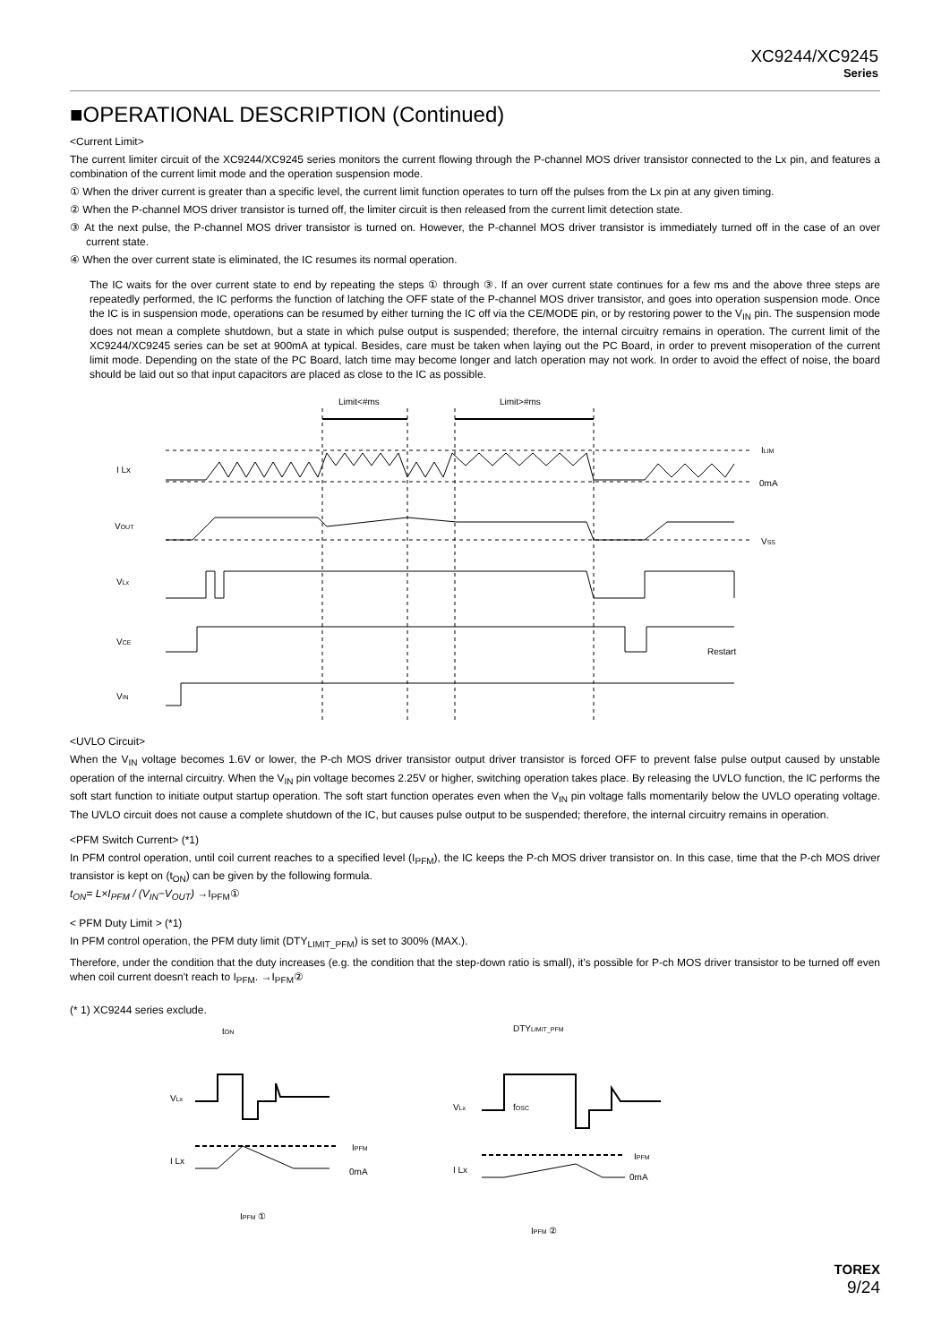XC9244/XC9245
Series
■OPERATIONAL DESCRIPTION (Continued)
<Current Limit>
The current limiter circuit of the XC9244/XC9245 series monitors the current flowing through the P-channel MOS driver transistor connected to the Lx pin, and features a combination of the current limit mode and the operation suspension mode.
① When the driver current is greater than a specific level, the current limit function operates to turn off the pulses from the Lx pin at any given timing.
② When the P-channel MOS driver transistor is turned off, the limiter circuit is then released from the current limit detection state.
③ At the next pulse, the P-channel MOS driver transistor is turned on. However, the P-channel MOS driver transistor is immediately turned off in the case of an over current state.
④ When the over current state is eliminated, the IC resumes its normal operation.
The IC waits for the over current state to end by repeating the steps ① through ③. If an over current state continues for a few ms and the above three steps are repeatedly performed, the IC performs the function of latching the OFF state of the P-channel MOS driver transistor, and goes into operation suspension mode. Once the IC is in suspension mode, operations can be resumed by either turning the IC off via the CE/MODE pin, or by restoring power to the V<sub>IN</sub> pin. The suspension mode does not mean a complete shutdown, but a state in which pulse output is suspended; therefore, the internal circuitry remains in operation. The current limit of the XC9244/XC9245 series can be set at 900mA at typical. Besides, care must be taken when laying out the PC Board, in order to prevent misoperation of the current limit mode. Depending on the state of the PC Board, latch time may become longer and latch operation may not work. In order to avoid the effect of noise, the board should be laid out so that input capacitors are placed as close to the IC as possible.
Limit<#ms
Limit>#ms
I Lx
VOUT
VLx
VCE
VIN
ILIM
0mA
VSS
Restart
<UVLO Circuit>
When the V<sub>IN</sub> voltage becomes 1.6V or lower, the P-ch MOS driver transistor output driver transistor is forced OFF to prevent false pulse output caused by unstable operation of the internal circuitry. When the V<sub>IN</sub> pin voltage becomes 2.25V or higher, switching operation takes place. By releasing the UVLO function, the IC performs the soft start function to initiate output startup operation. The soft start function operates even when the V<sub>IN</sub> pin voltage falls momentarily below the UVLO operating voltage. The UVLO circuit does not cause a complete shutdown of the IC, but causes pulse output to be suspended; therefore, the internal circuitry remains in operation.
<PFM Switch Current> (*1)
In PFM control operation, until coil current reaches to a specified level (I<sub>PFM</sub>), the IC keeps the P-ch MOS driver transistor on. In this case, time that the P-ch MOS driver transistor is kept on (t<sub>ON</sub>) can be given by the following formula.
t<sub>ON</sub>= L×I<sub>PFM</sub> / (V<sub>IN</sub>−V<sub>OUT</sub>) →I<sub>PFM</sub>①
< PFM Duty Limit > (*1)
In PFM control operation, the PFM duty limit (DTY<sub>LIMIT_PFM</sub>) is set to 300% (MAX.).
Therefore, under the condition that the duty increases (e.g. the condition that the step-down ratio is small), it's possible for P-ch MOS driver transistor to be turned off even when coil current doesn't reach to I<sub>PFM</sub>. →I<sub>PFM</sub>②
(* 1) XC9244 series exclude.
tON
VLx
I Lx
IPFM
0mA
IPFM ①
DTYLIMIT_PFM
VLx
fOSC
I Lx
IPFM
0mA
IPFM ②
TOREX
9/24